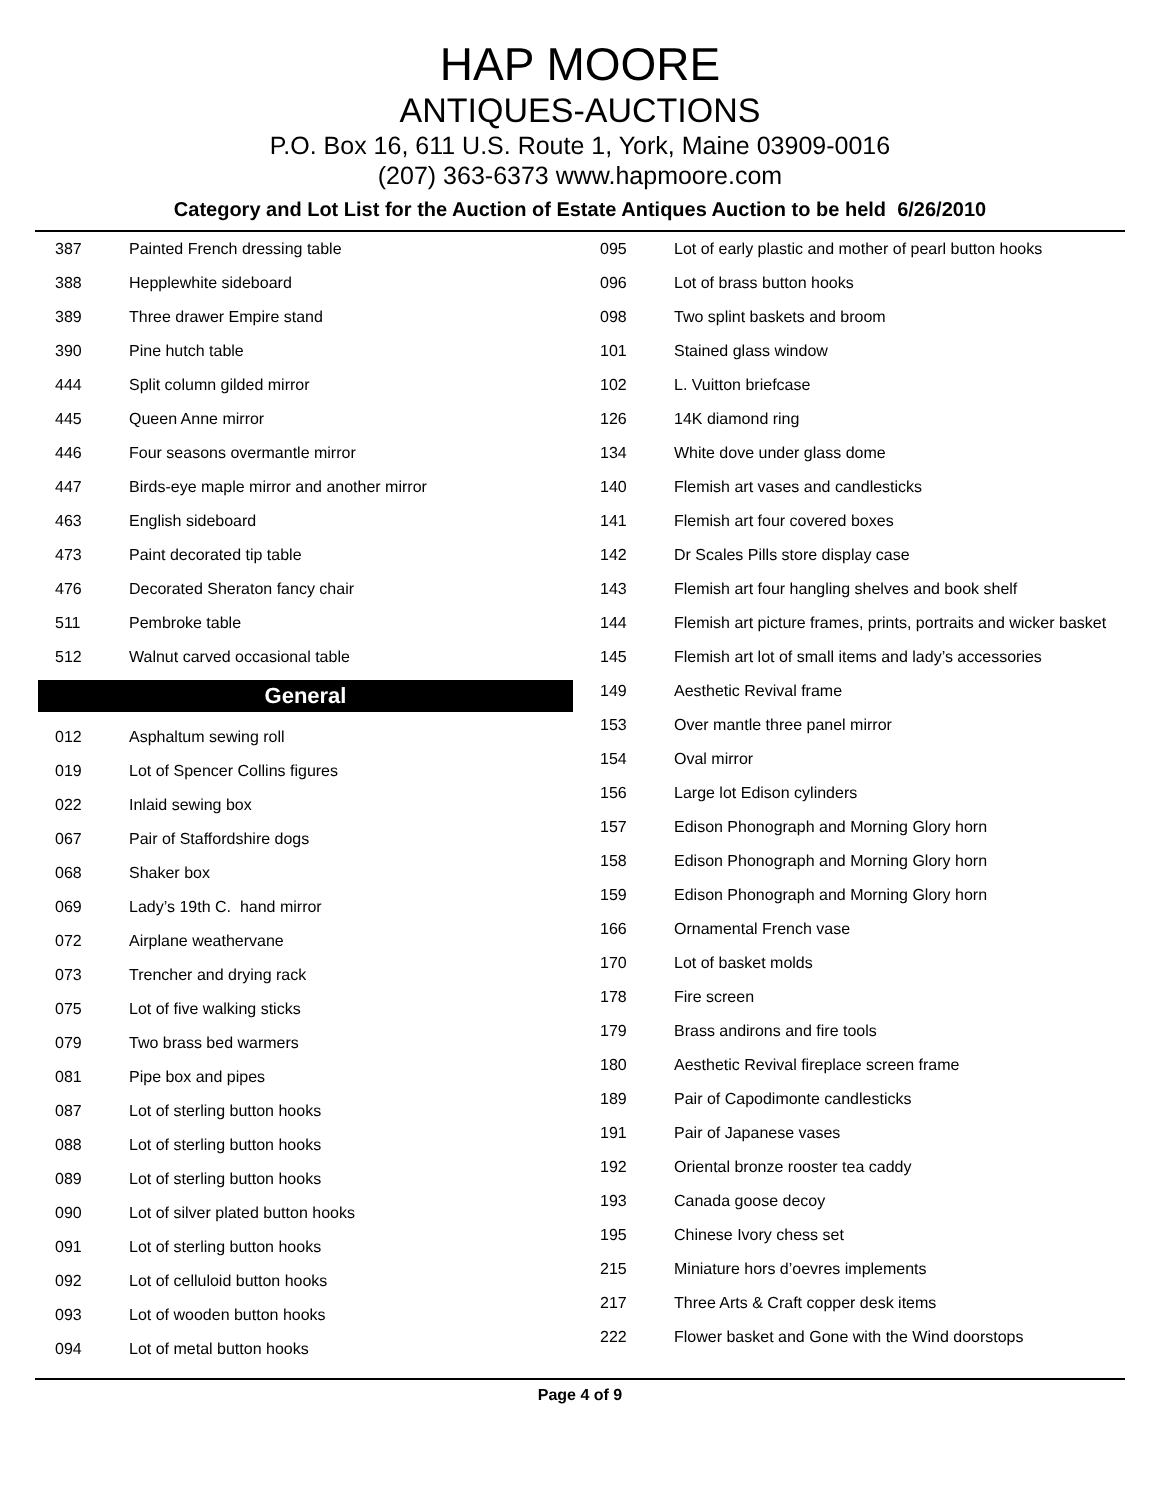HAP MOORE
ANTIQUES-AUCTIONS
P.O. Box 16, 611 U.S. Route 1, York, Maine 03909-0016
(207) 363-6373 www.hapmoore.com
Category and Lot List for the Auction of Estate Antiques Auction to be held 6/26/2010
| 387 | Painted French dressing table |
| 388 | Hepplewhite sideboard |
| 389 | Three drawer Empire stand |
| 390 | Pine hutch table |
| 444 | Split column gilded mirror |
| 445 | Queen Anne mirror |
| 446 | Four seasons overmantle mirror |
| 447 | Birds-eye maple mirror and another mirror |
| 463 | English sideboard |
| 473 | Paint decorated tip table |
| 476 | Decorated Sheraton fancy chair |
| 511 | Pembroke table |
| 512 | Walnut carved occasional table |
General
| 012 | Asphaltum sewing roll |
| 019 | Lot of Spencer Collins figures |
| 022 | Inlaid sewing box |
| 067 | Pair of Staffordshire dogs |
| 068 | Shaker box |
| 069 | Lady’s 19th C. hand mirror |
| 072 | Airplane weathervane |
| 073 | Trencher and drying rack |
| 075 | Lot of five walking sticks |
| 079 | Two brass bed warmers |
| 081 | Pipe box and pipes |
| 087 | Lot of sterling button hooks |
| 088 | Lot of sterling button hooks |
| 089 | Lot of sterling button hooks |
| 090 | Lot of silver plated button hooks |
| 091 | Lot of sterling button hooks |
| 092 | Lot of celluloid button hooks |
| 093 | Lot of wooden button hooks |
| 094 | Lot of metal button hooks |
| 095 | Lot of early plastic and mother of pearl button hooks |
| 096 | Lot of brass button hooks |
| 098 | Two splint baskets and broom |
| 101 | Stained glass window |
| 102 | L. Vuitton briefcase |
| 126 | 14K diamond ring |
| 134 | White dove under glass dome |
| 140 | Flemish art vases and candlesticks |
| 141 | Flemish art four covered boxes |
| 142 | Dr Scales Pills store display case |
| 143 | Flemish art four hangling shelves and book shelf |
| 144 | Flemish art picture frames, prints, portraits and wicker basket |
| 145 | Flemish art lot of small items and lady’s accessories |
| 149 | Aesthetic Revival frame |
| 153 | Over mantle three panel mirror |
| 154 | Oval mirror |
| 156 | Large lot Edison cylinders |
| 157 | Edison Phonograph and Morning Glory horn |
| 158 | Edison Phonograph and Morning Glory horn |
| 159 | Edison Phonograph and Morning Glory horn |
| 166 | Ornamental French vase |
| 170 | Lot of basket molds |
| 178 | Fire screen |
| 179 | Brass andirons and fire tools |
| 180 | Aesthetic Revival fireplace screen frame |
| 189 | Pair of Capodimonte candlesticks |
| 191 | Pair of Japanese vases |
| 192 | Oriental bronze rooster tea caddy |
| 193 | Canada goose decoy |
| 195 | Chinese Ivory chess set |
| 215 | Miniature hors d’oevres implements |
| 217 | Three Arts & Craft copper desk items |
| 222 | Flower basket and Gone with the Wind doorstops |
Page 4 of 9